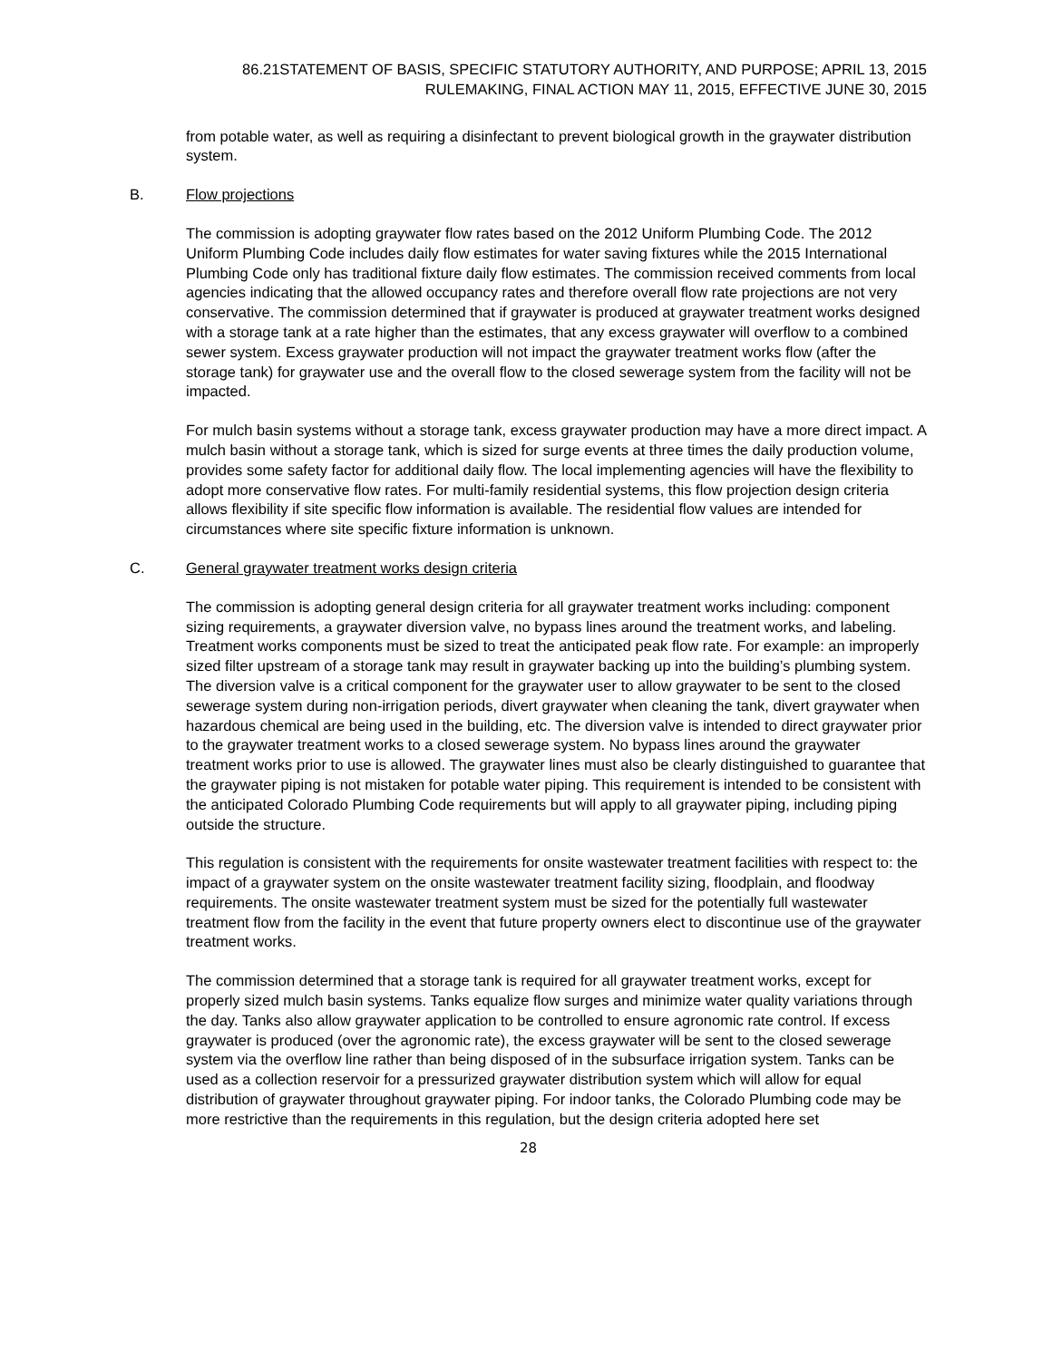86.21STATEMENT OF BASIS, SPECIFIC STATUTORY AUTHORITY, AND PURPOSE; APRIL 13, 2015
RULEMAKING, FINAL ACTION MAY 11, 2015, EFFECTIVE JUNE 30, 2015
from potable water, as well as requiring a disinfectant to prevent biological growth in the graywater distribution system.
B. Flow projections
The commission is adopting graywater flow rates based on the 2012 Uniform Plumbing Code. The 2012 Uniform Plumbing Code includes daily flow estimates for water saving fixtures while the 2015 International Plumbing Code only has traditional fixture daily flow estimates. The commission received comments from local agencies indicating that the allowed occupancy rates and therefore overall flow rate projections are not very conservative. The commission determined that if graywater is produced at graywater treatment works designed with a storage tank at a rate higher than the estimates, that any excess graywater will overflow to a combined sewer system. Excess graywater production will not impact the graywater treatment works flow (after the storage tank) for graywater use and the overall flow to the closed sewerage system from the facility will not be impacted.
For mulch basin systems without a storage tank, excess graywater production may have a more direct impact. A mulch basin without a storage tank, which is sized for surge events at three times the daily production volume, provides some safety factor for additional daily flow. The local implementing agencies will have the flexibility to adopt more conservative flow rates. For multi-family residential systems, this flow projection design criteria allows flexibility if site specific flow information is available. The residential flow values are intended for circumstances where site specific fixture information is unknown.
C. General graywater treatment works design criteria
The commission is adopting general design criteria for all graywater treatment works including: component sizing requirements, a graywater diversion valve, no bypass lines around the treatment works, and labeling. Treatment works components must be sized to treat the anticipated peak flow rate. For example: an improperly sized filter upstream of a storage tank may result in graywater backing up into the building’s plumbing system. The diversion valve is a critical component for the graywater user to allow graywater to be sent to the closed sewerage system during non-irrigation periods, divert graywater when cleaning the tank, divert graywater when hazardous chemical are being used in the building, etc. The diversion valve is intended to direct graywater prior to the graywater treatment works to a closed sewerage system. No bypass lines around the graywater treatment works prior to use is allowed. The graywater lines must also be clearly distinguished to guarantee that the graywater piping is not mistaken for potable water piping. This requirement is intended to be consistent with the anticipated Colorado Plumbing Code requirements but will apply to all graywater piping, including piping outside the structure.
This regulation is consistent with the requirements for onsite wastewater treatment facilities with respect to: the impact of a graywater system on the onsite wastewater treatment facility sizing, floodplain, and floodway requirements. The onsite wastewater treatment system must be sized for the potentially full wastewater treatment flow from the facility in the event that future property owners elect to discontinue use of the graywater treatment works.
The commission determined that a storage tank is required for all graywater treatment works, except for properly sized mulch basin systems. Tanks equalize flow surges and minimize water quality variations through the day. Tanks also allow graywater application to be controlled to ensure agronomic rate control. If excess graywater is produced (over the agronomic rate), the excess graywater will be sent to the closed sewerage system via the overflow line rather than being disposed of in the subsurface irrigation system. Tanks can be used as a collection reservoir for a pressurized graywater distribution system which will allow for equal distribution of graywater throughout graywater piping. For indoor tanks, the Colorado Plumbing code may be more restrictive than the requirements in this regulation, but the design criteria adopted here set
28